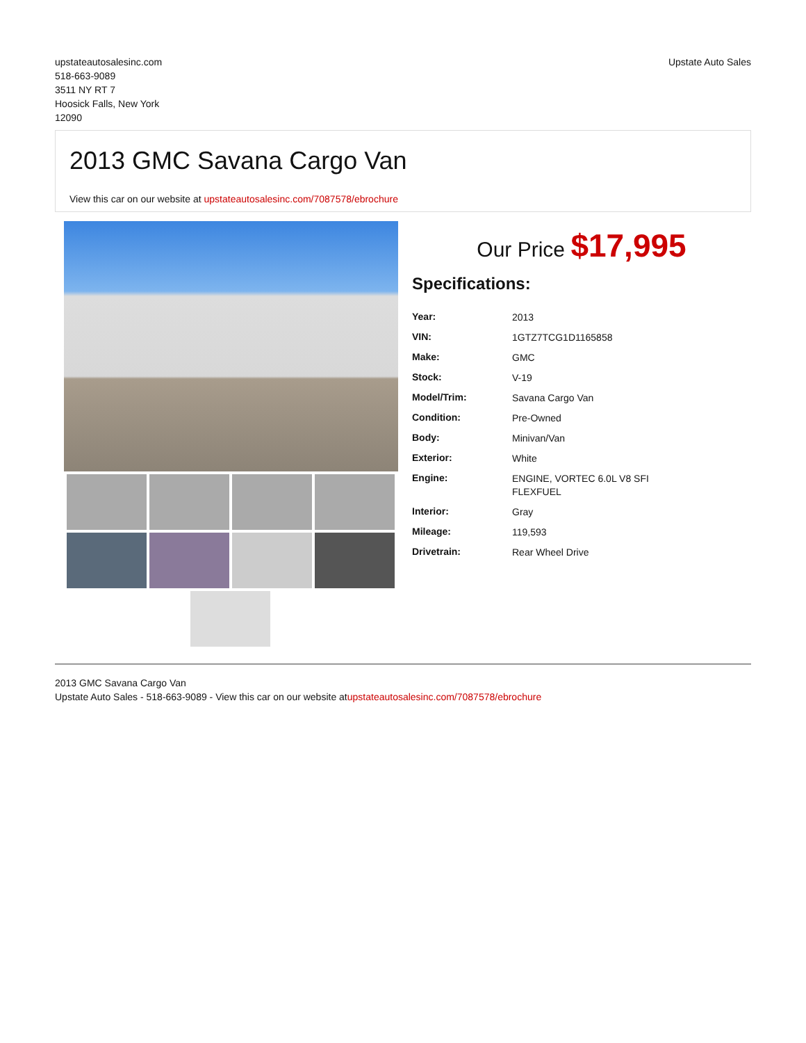upstateautosalesinc.com
518-663-9089
3511 NY RT 7
Hoosick Falls, New York
12090
Upstate Auto Sales
2013 GMC Savana Cargo Van
View this car on our website at upstateautosalesinc.com/7087578/ebrochure
Our Price $17,995
Specifications:
| Year: | 2013 |
| VIN: | 1GTZ7TCG1D1165858 |
| Make: | GMC |
| Stock: | V-19 |
| Model/Trim: | Savana Cargo Van |
| Condition: | Pre-Owned |
| Body: | Minivan/Van |
| Exterior: | White |
| Engine: | ENGINE, VORTEC 6.0L V8 SFI FLEXFUEL |
| Interior: | Gray |
| Mileage: | 119,593 |
| Drivetrain: | Rear Wheel Drive |
2013 GMC Savana Cargo Van
Upstate Auto Sales - 518-663-9089 - View this car on our website atupstateautosalesinc.com/7087578/ebrochure